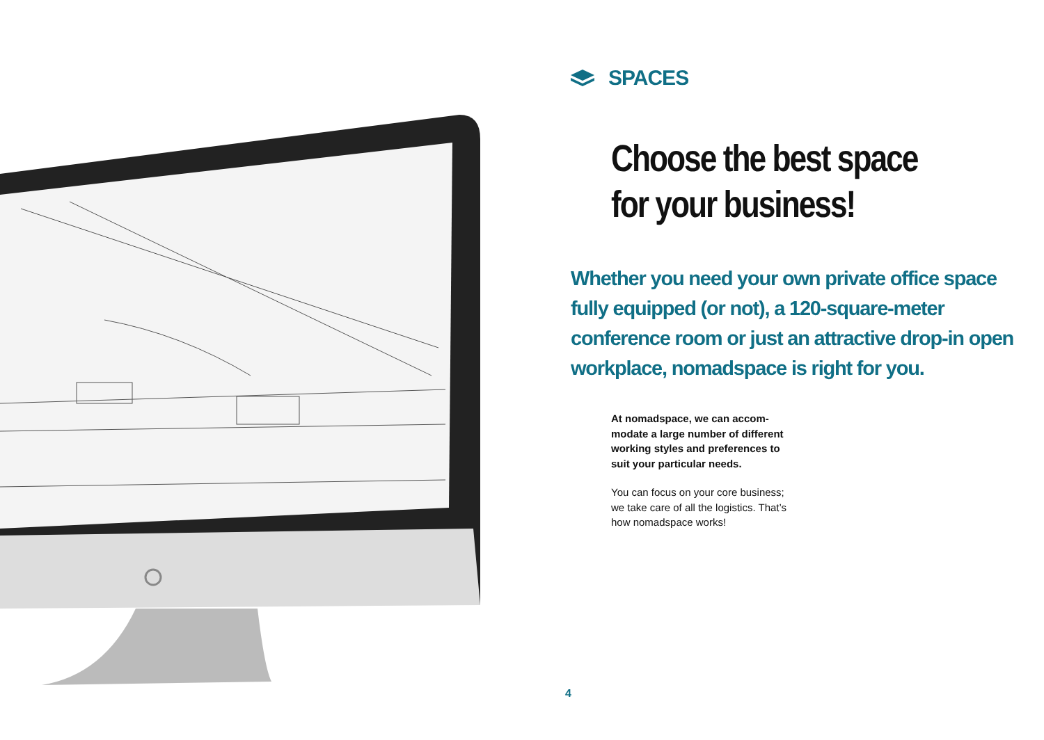SPACES
Choose the best space
for your business!
Whether you need your own private office space fully equipped (or not), a 120-square-meter conference room or just an attractive drop-in open workplace, nomadspace is right for you.
At nomadspace, we can accom-modate a large number of different working styles and preferences to suit your particular needs.
You can focus on your core business; we take care of all the logistics. That’s how nomadspace works!
4